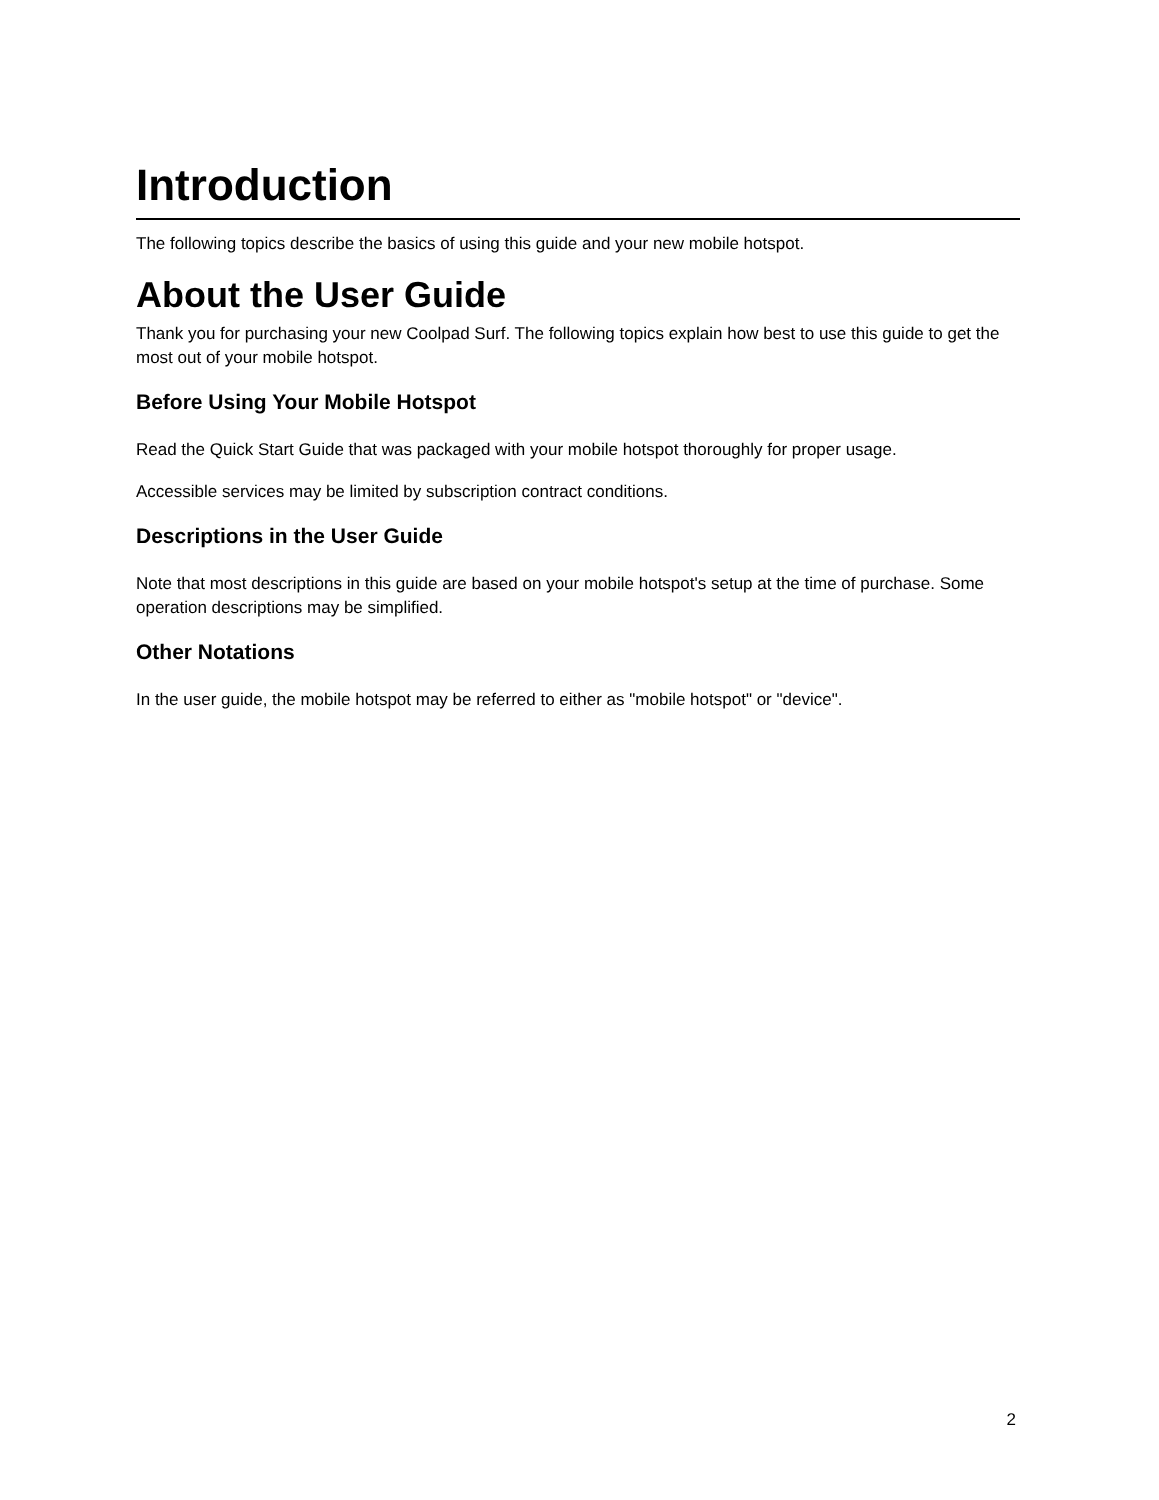Introduction
The following topics describe the basics of using this guide and your new mobile hotspot.
About the User Guide
Thank you for purchasing your new Coolpad Surf. The following topics explain how best to use this guide to get the most out of your mobile hotspot.
Before Using Your Mobile Hotspot
Read the Quick Start Guide that was packaged with your mobile hotspot thoroughly for proper usage.
Accessible services may be limited by subscription contract conditions.
Descriptions in the User Guide
Note that most descriptions in this guide are based on your mobile hotspot's setup at the time of purchase. Some operation descriptions may be simplified.
Other Notations
In the user guide, the mobile hotspot may be referred to either as "mobile hotspot" or "device".
2